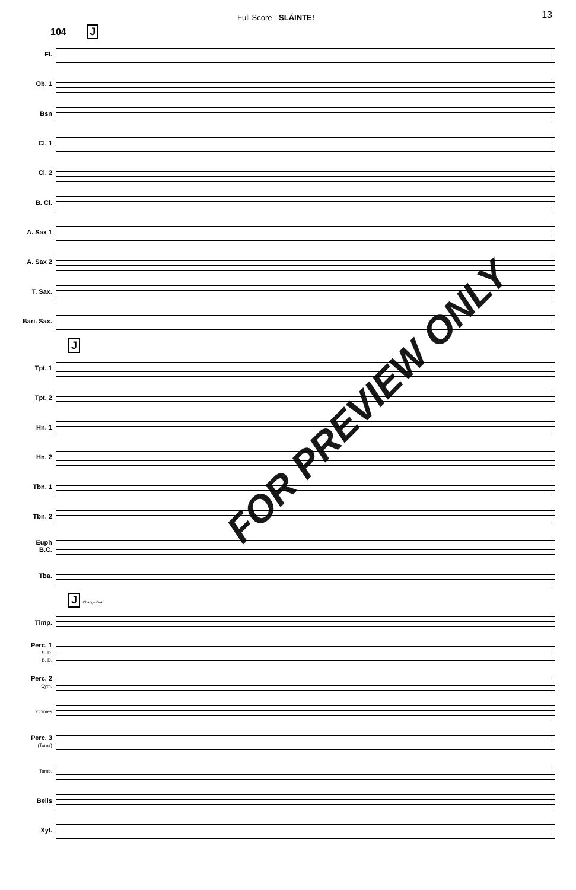Full Score - SLÁINTE! 13
104 J
Fl.
Ob. 1
Bsn
Cl. 1
Cl. 2
B. Cl.
A. Sax 1
A. Sax 2
T. Sax.
Bari. Sax.
J
Tpt. 1
Tpt. 2
Hn. 1
Hn. 2
Tbn. 1
Tbn. 2
Euph
B.C.
Tba.
J Change G-Ab
Timp.
Perc. 1
S. D.
B. D.
Perc. 2
Cym.
Chimes
Perc. 3
(Toms)
Tamb.
Bells
Xyl.
FOR PREVIEW ONLY